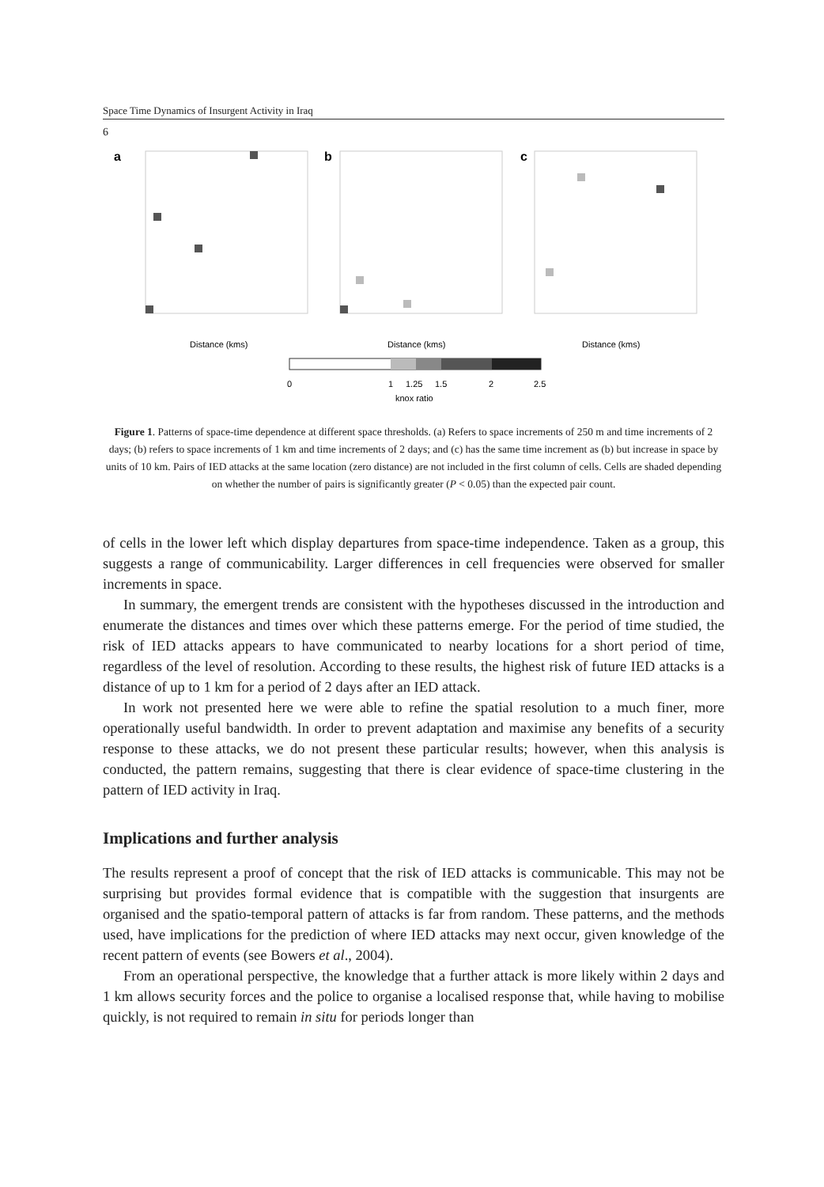Space Time Dynamics of Insurgent Activity in Iraq
6
a
b
c
Distance (kms)
Distance (kms)
Distance (kms)
0
1
1.25
1.5
2
2.5
knox ratio
Figure 1. Patterns of space-time dependence at different space thresholds. (a) Refers to space increments of 250 m and time increments of 2 days; (b) refers to space increments of 1 km and time increments of 2 days; and (c) has the same time increment as (b) but increase in space by units of 10 km. Pairs of IED attacks at the same location (zero distance) are not included in the first column of cells. Cells are shaded depending on whether the number of pairs is significantly greater (P < 0.05) than the expected pair count.
of cells in the lower left which display departures from space-time independence. Taken as a group, this suggests a range of communicability. Larger differences in cell frequencies were observed for smaller increments in space.
In summary, the emergent trends are consistent with the hypotheses discussed in the introduction and enumerate the distances and times over which these patterns emerge. For the period of time studied, the risk of IED attacks appears to have communicated to nearby locations for a short period of time, regardless of the level of resolution. According to these results, the highest risk of future IED attacks is a distance of up to 1 km for a period of 2 days after an IED attack.
In work not presented here we were able to refine the spatial resolution to a much finer, more operationally useful bandwidth. In order to prevent adaptation and maximise any benefits of a security response to these attacks, we do not present these particular results; however, when this analysis is conducted, the pattern remains, suggesting that there is clear evidence of space-time clustering in the pattern of IED activity in Iraq.
Implications and further analysis
The results represent a proof of concept that the risk of IED attacks is communicable. This may not be surprising but provides formal evidence that is compatible with the suggestion that insurgents are organised and the spatio-temporal pattern of attacks is far from random. These patterns, and the methods used, have implications for the prediction of where IED attacks may next occur, given knowledge of the recent pattern of events (see Bowers et al., 2004).
From an operational perspective, the knowledge that a further attack is more likely within 2 days and 1 km allows security forces and the police to organise a localised response that, while having to mobilise quickly, is not required to remain in situ for periods longer than